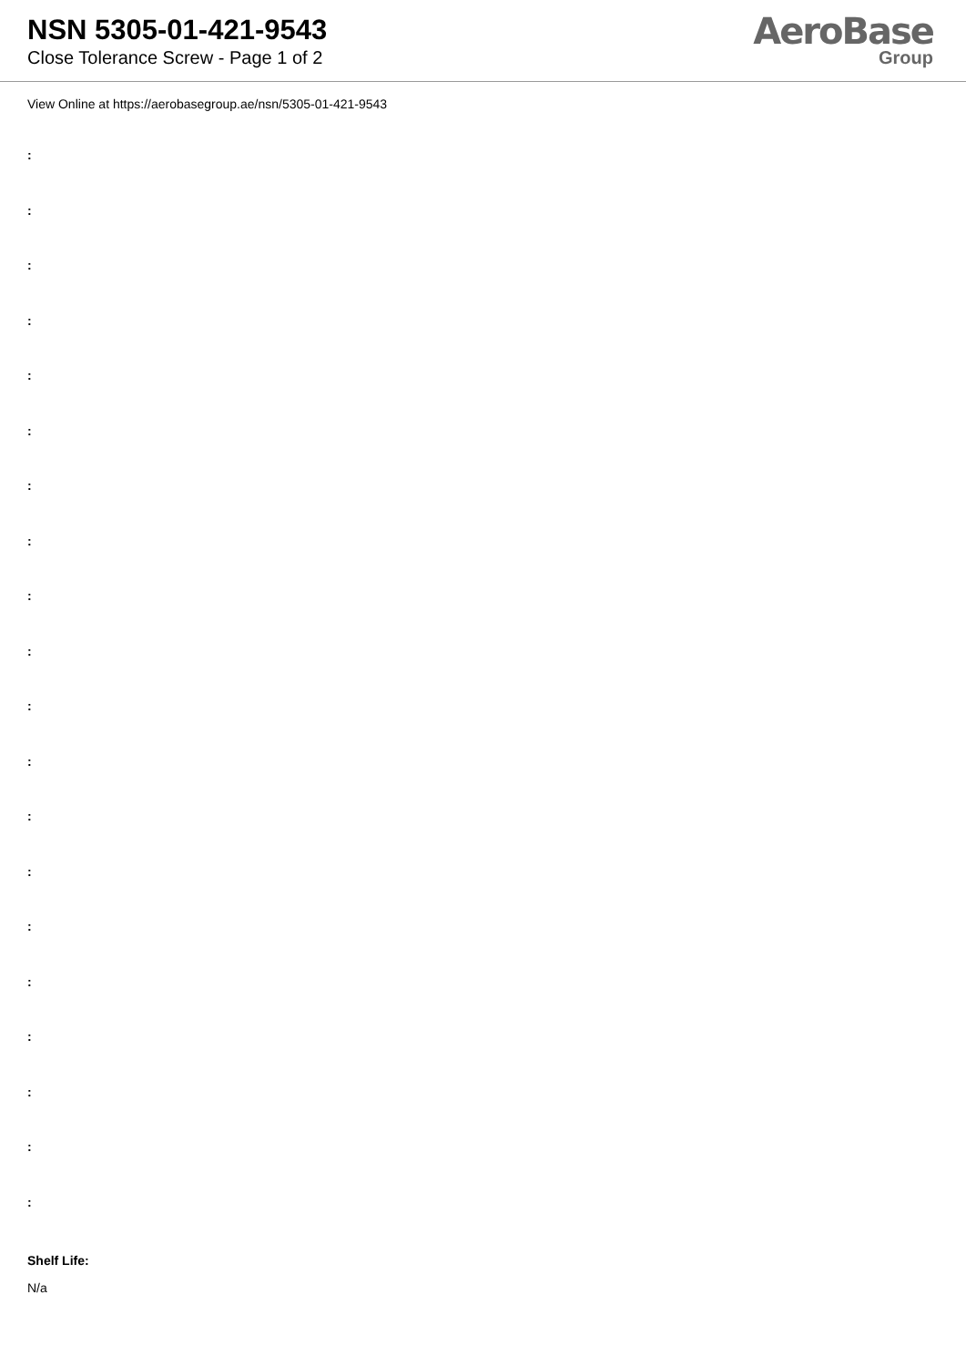NSN 5305-01-421-9543
Close Tolerance Screw - Page 1 of 2
AeroBase
Group
View Online at https://aerobasegroup.ae/nsn/5305-01-421-9543
:
:
:
:
:
:
:
:
:
:
:
:
:
:
:
:
:
:
:
:
Shelf Life:
N/a